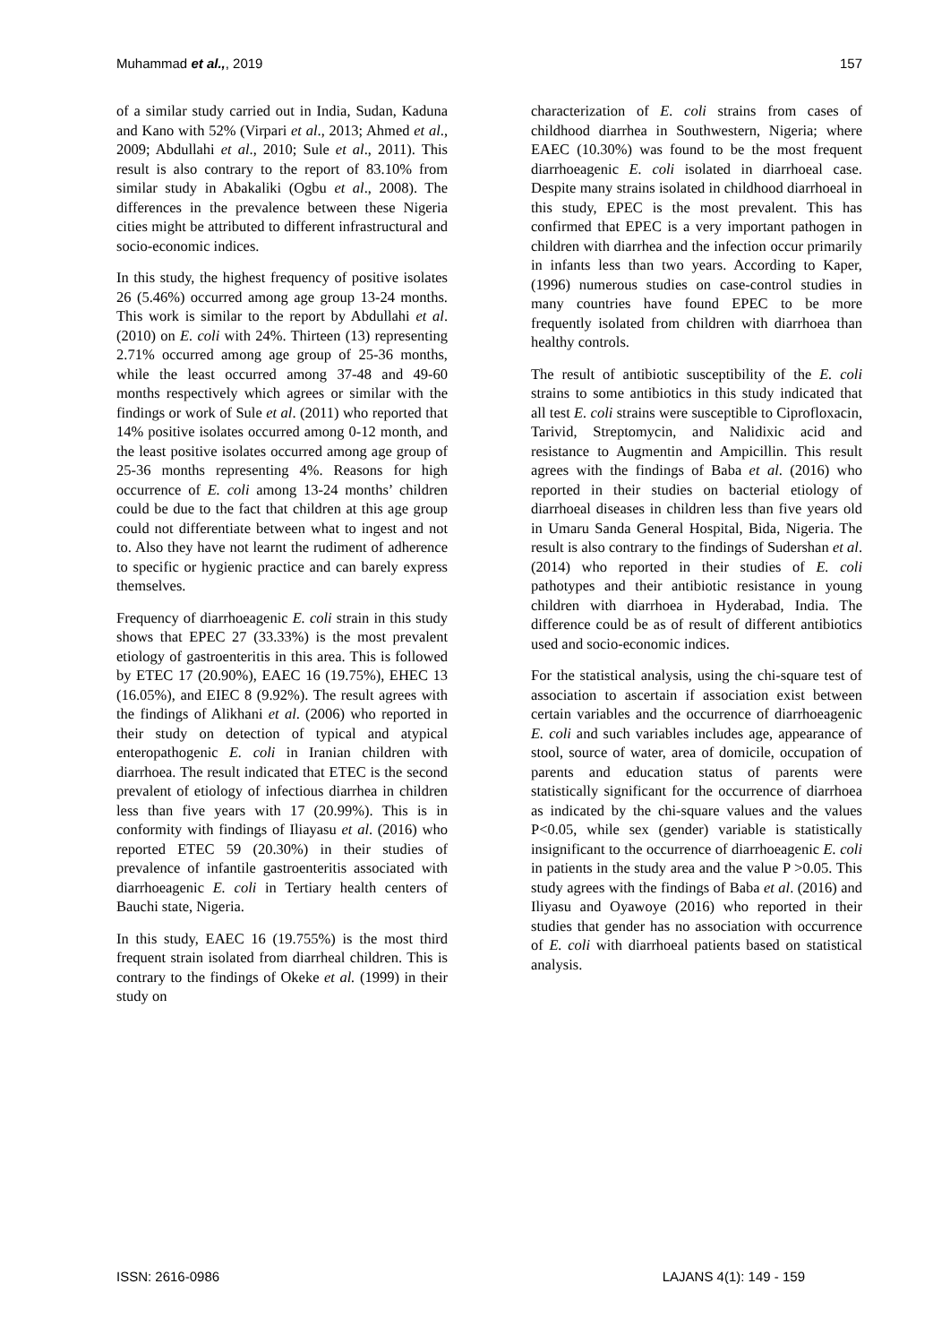Muhammad et al.,, 2019 157
of a similar study carried out in India, Sudan, Kaduna and Kano with 52% (Virpari et al., 2013; Ahmed et al., 2009; Abdullahi et al., 2010; Sule et al., 2011). This result is also contrary to the report of 83.10% from similar study in Abakaliki (Ogbu et al., 2008). The differences in the prevalence between these Nigeria cities might be attributed to different infrastructural and socio-economic indices.
In this study, the highest frequency of positive isolates 26 (5.46%) occurred among age group 13-24 months. This work is similar to the report by Abdullahi et al. (2010) on E. coli with 24%. Thirteen (13) representing 2.71% occurred among age group of 25-36 months, while the least occurred among 37-48 and 49-60 months respectively which agrees or similar with the findings or work of Sule et al. (2011) who reported that 14% positive isolates occurred among 0-12 month, and the least positive isolates occurred among age group of 25-36 months representing 4%. Reasons for high occurrence of E. coli among 13-24 months’ children could be due to the fact that children at this age group could not differentiate between what to ingest and not to. Also they have not learnt the rudiment of adherence to specific or hygienic practice and can barely express themselves.
Frequency of diarrhoeagenic E. coli strain in this study shows that EPEC 27 (33.33%) is the most prevalent etiology of gastroenteritis in this area. This is followed by ETEC 17 (20.90%), EAEC 16 (19.75%), EHEC 13 (16.05%), and EIEC 8 (9.92%). The result agrees with the findings of Alikhani et al. (2006) who reported in their study on detection of typical and atypical enteropathogenic E. coli in Iranian children with diarrhoea. The result indicated that ETEC is the second prevalent of etiology of infectious diarrhea in children less than five years with 17 (20.99%). This is in conformity with findings of Iliayasu et al. (2016) who reported ETEC 59 (20.30%) in their studies of prevalence of infantile gastroenteritis associated with diarrhoeagenic E. coli in Tertiary health centers of Bauchi state, Nigeria.
In this study, EAEC 16 (19.755%) is the most third frequent strain isolated from diarrheal children. This is contrary to the findings of Okeke et al. (1999) in their study on
characterization of E. coli strains from cases of childhood diarrhea in Southwestern, Nigeria; where EAEC (10.30%) was found to be the most frequent diarrhoeagenic E. coli isolated in diarrhoeal case. Despite many strains isolated in childhood diarrhoeal in this study, EPEC is the most prevalent. This has confirmed that EPEC is a very important pathogen in children with diarrhea and the infection occur primarily in infants less than two years. According to Kaper, (1996) numerous studies on case-control studies in many countries have found EPEC to be more frequently isolated from children with diarrhoea than healthy controls.
The result of antibiotic susceptibility of the E. coli strains to some antibiotics in this study indicated that all test E. coli strains were susceptible to Ciprofloxacin, Tarivid, Streptomycin, and Nalidixic acid and resistance to Augmentin and Ampicillin. This result agrees with the findings of Baba et al. (2016) who reported in their studies on bacterial etiology of diarrhoeal diseases in children less than five years old in Umaru Sanda General Hospital, Bida, Nigeria. The result is also contrary to the findings of Sudershan et al. (2014) who reported in their studies of E. coli pathotypes and their antibiotic resistance in young children with diarrhoea in Hyderabad, India. The difference could be as of result of different antibiotics used and socio-economic indices.
For the statistical analysis, using the chi-square test of association to ascertain if association exist between certain variables and the occurrence of diarrhoeagenic E. coli and such variables includes age, appearance of stool, source of water, area of domicile, occupation of parents and education status of parents were statistically significant for the occurrence of diarrhoea as indicated by the chi-square values and the values P<0.05, while sex (gender) variable is statistically insignificant to the occurrence of diarrhoeagenic E. coli in patients in the study area and the value P >0.05. This study agrees with the findings of Baba et al. (2016) and Iliyasu and Oyawoye (2016) who reported in their studies that gender has no association with occurrence of E. coli with diarrhoeal patients based on statistical analysis.
ISSN: 2616-0986 LAJANS 4(1): 149 - 159